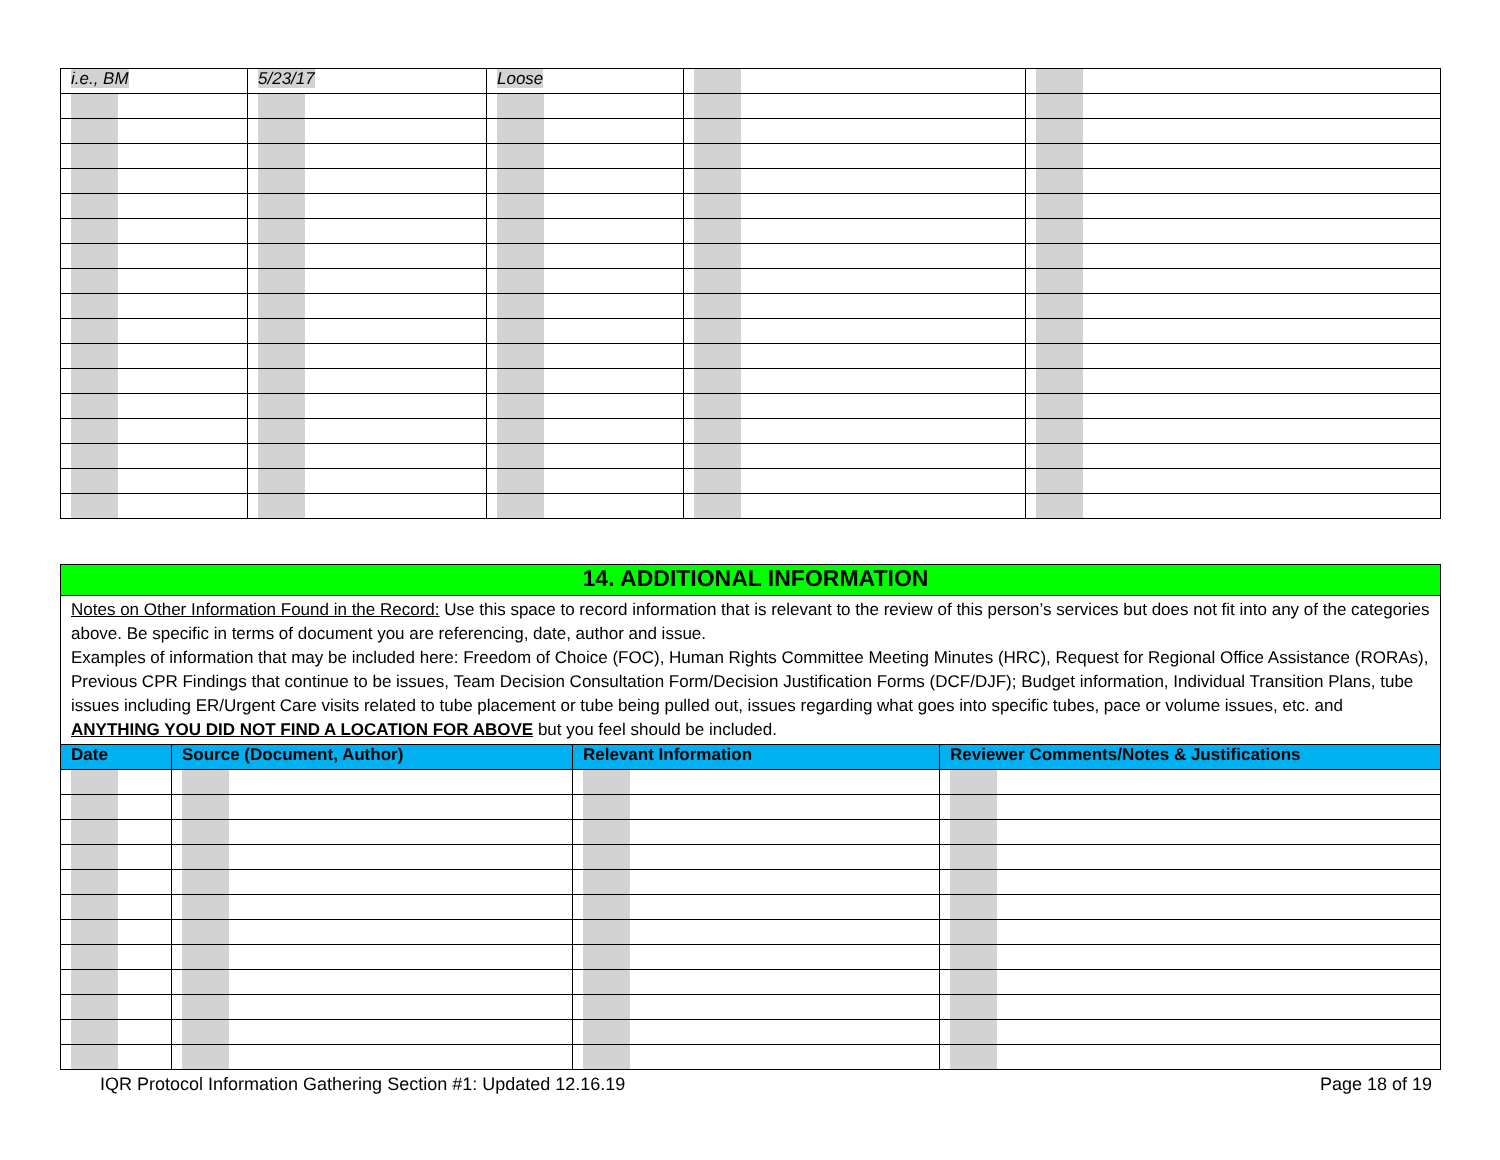| i.e., BM | 5/23/17 | Loose | | |
| 14. ADDITIONAL INFORMATION | | | |
| --- | --- | --- | --- |
| Notes on Other Information Found in the Record: Use this space to record information that is relevant to the review of this person’s services but does not fit into any of the categories above. Be specific in terms of document you are referencing, date, author and issue. Examples of information that may be included here: Freedom of Choice (FOC), Human Rights Committee Meeting Minutes (HRC), Request for Regional Office Assistance (RORAs), Previous CPR Findings that continue to be issues, Team Decision Consultation Form/Decision Justification Forms (DCF/DJF); Budget information, Individual Transition Plans, tube issues including ER/Urgent Care visits related to tube placement or tube being pulled out, issues regarding what goes into specific tubes, pace or volume issues, etc. and ANYTHING YOU DID NOT FIND A LOCATION FOR ABOVE but you feel should be included. | | | |
| Date | Source (Document, Author) | Relevant Information | Reviewer Comments/Notes & Justifications |
IQR Protocol Information Gathering Section #1: Updated 12.16.19 Page 18 of 19